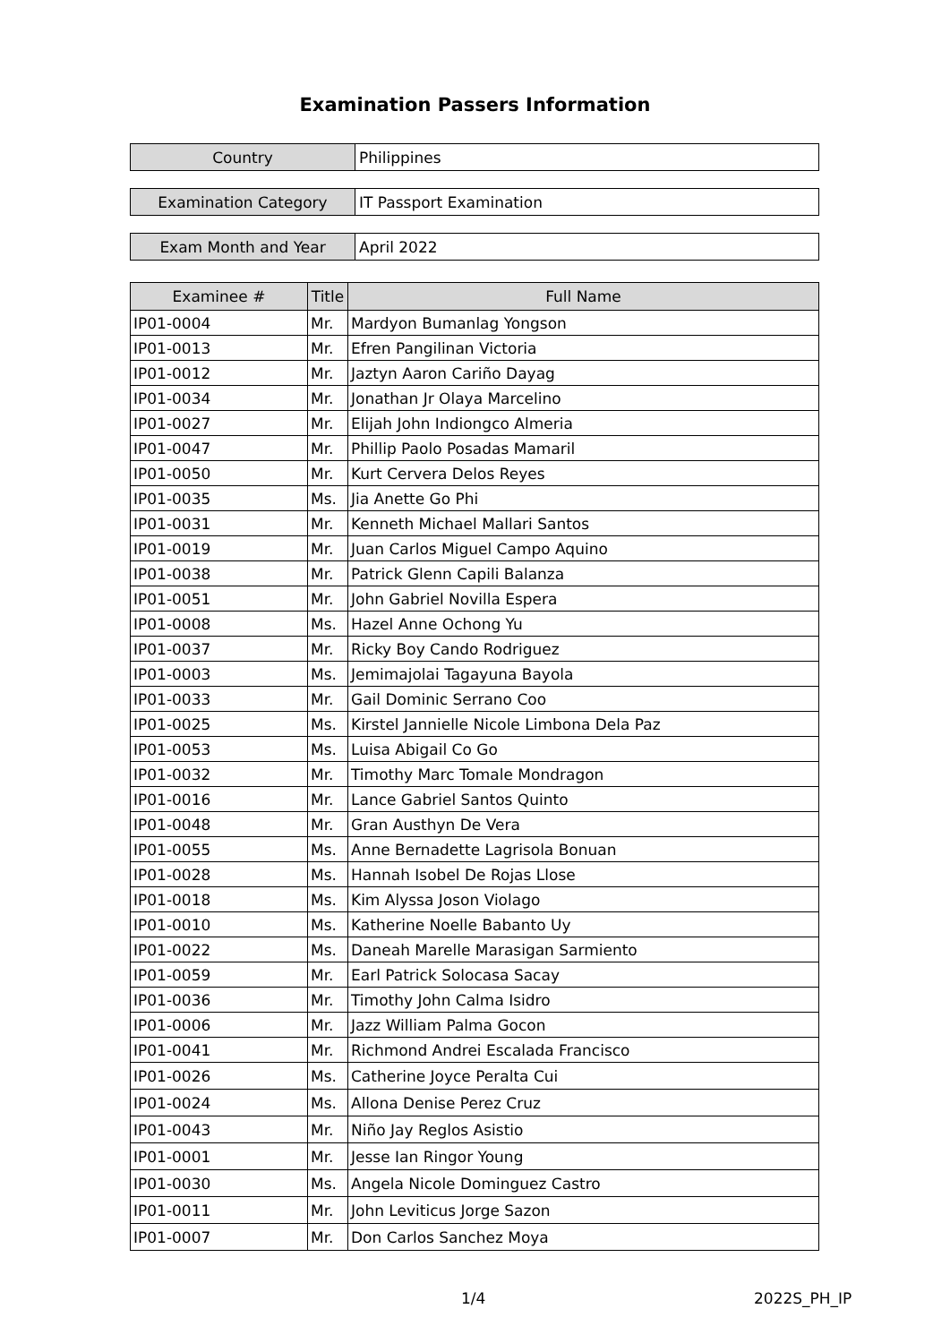Examination Passers Information
| Country | Philippines |
| Examination Category | IT Passport Examination |
| Exam Month and Year | April 2022 |
| Examinee # | Title | Full Name |
| --- | --- | --- |
| IP01-0004 | Mr. | Mardyon Bumanlag Yongson |
| IP01-0013 | Mr. | Efren Pangilinan Victoria |
| IP01-0012 | Mr. | Jaztyn Aaron Cariño Dayag |
| IP01-0034 | Mr. | Jonathan Jr Olaya Marcelino |
| IP01-0027 | Mr. | Elijah John Indiongco Almeria |
| IP01-0047 | Mr. | Phillip Paolo Posadas Mamaril |
| IP01-0050 | Mr. | Kurt Cervera Delos Reyes |
| IP01-0035 | Ms. | Jia Anette Go Phi |
| IP01-0031 | Mr. | Kenneth Michael Mallari Santos |
| IP01-0019 | Mr. | Juan Carlos Miguel Campo Aquino |
| IP01-0038 | Mr. | Patrick Glenn Capili Balanza |
| IP01-0051 | Mr. | John Gabriel Novilla Espera |
| IP01-0008 | Ms. | Hazel Anne Ochong Yu |
| IP01-0037 | Mr. | Ricky Boy Cando Rodriguez |
| IP01-0003 | Ms. | Jemimajolai Tagayuna Bayola |
| IP01-0033 | Mr. | Gail Dominic Serrano Coo |
| IP01-0025 | Ms. | Kirstel Jannielle Nicole Limbona Dela Paz |
| IP01-0053 | Ms. | Luisa Abigail Co Go |
| IP01-0032 | Mr. | Timothy Marc Tomale Mondragon |
| IP01-0016 | Mr. | Lance Gabriel Santos Quinto |
| IP01-0048 | Mr. | Gran Austhyn De Vera |
| IP01-0055 | Ms. | Anne Bernadette Lagrisola Bonuan |
| IP01-0028 | Ms. | Hannah Isobel De Rojas Llose |
| IP01-0018 | Ms. | Kim Alyssa Joson Violago |
| IP01-0010 | Ms. | Katherine Noelle Babanto Uy |
| IP01-0022 | Ms. | Daneah Marelle Marasigan Sarmiento |
| IP01-0059 | Mr. | Earl Patrick Solocasa Sacay |
| IP01-0036 | Mr. | Timothy John Calma Isidro |
| IP01-0006 | Mr. | Jazz William Palma Gocon |
| IP01-0041 | Mr. | Richmond Andrei Escalada Francisco |
| IP01-0026 | Ms. | Catherine Joyce Peralta Cui |
| IP01-0024 | Ms. | Allona Denise Perez Cruz |
| IP01-0043 | Mr. | Niño Jay Reglos Asistio |
| IP01-0001 | Mr. | Jesse Ian Ringor Young |
| IP01-0030 | Ms. | Angela Nicole Dominguez Castro |
| IP01-0011 | Mr. | John Leviticus Jorge Sazon |
| IP01-0007 | Mr. | Don Carlos Sanchez Moya |
1/4 2022S_PH_IP